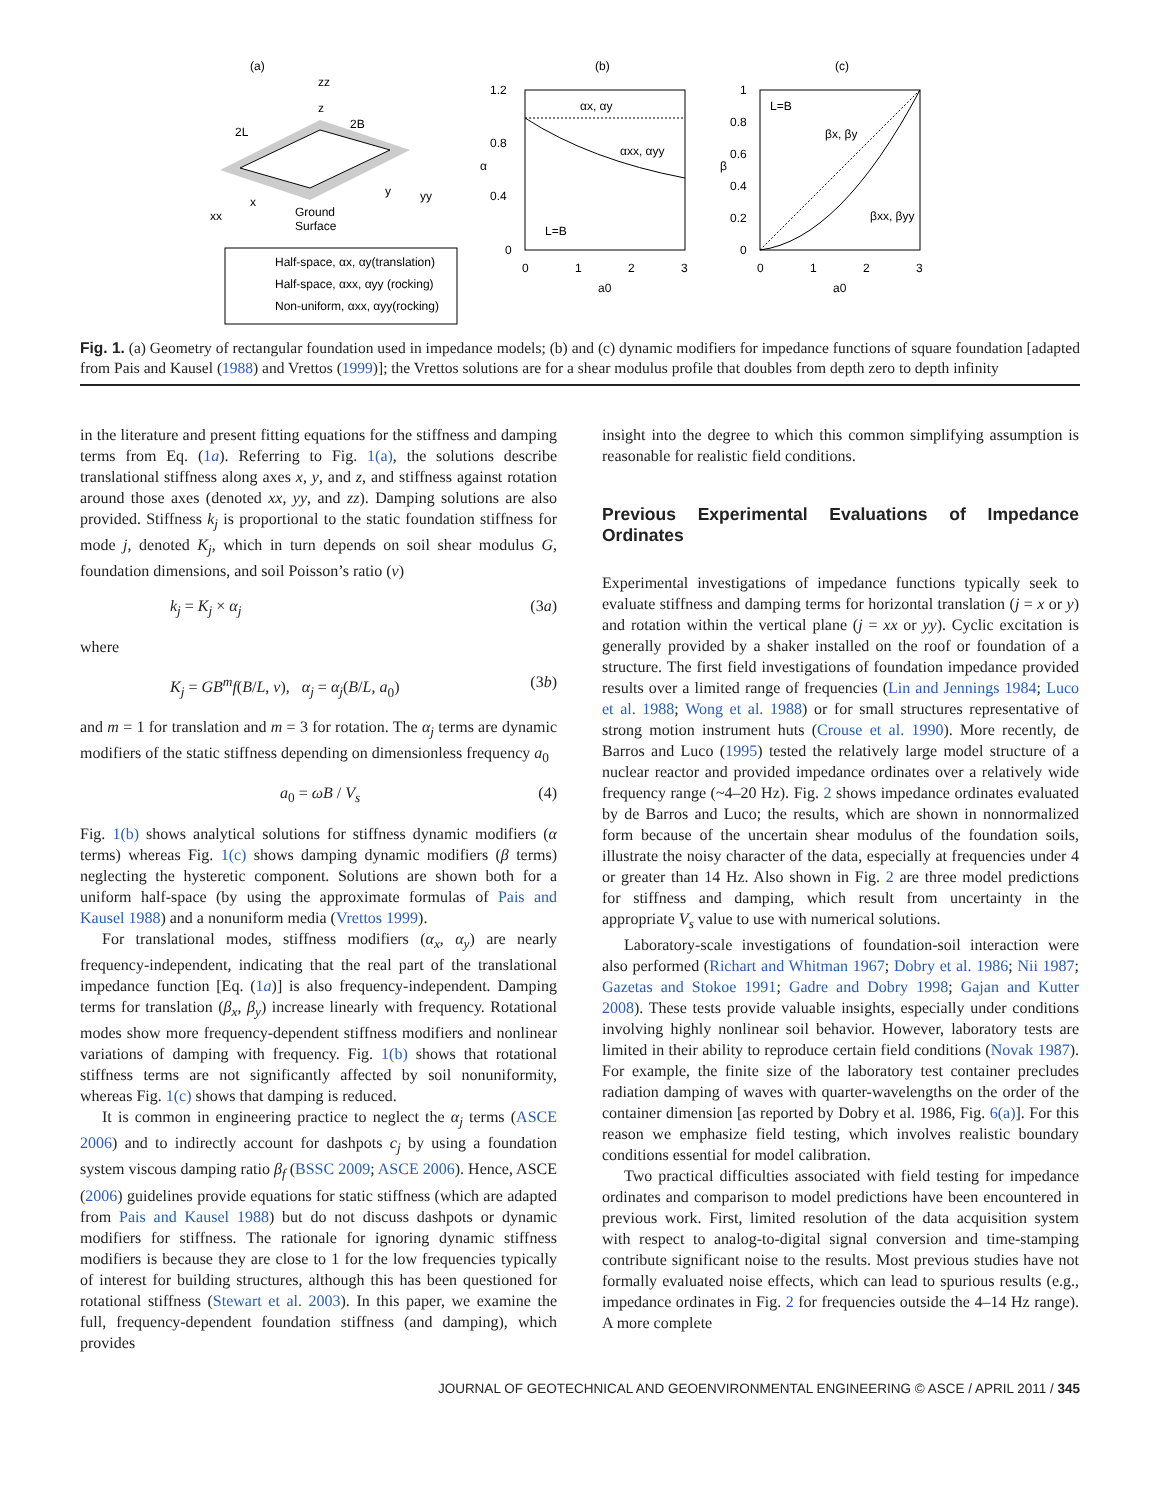(a)
zz
z
2L
2B
xx
x
y
yy
Ground
Surface
Half-space, αx, αy(translation)
Half-space, αxx, αyy (rocking)
Non-uniform, αxx, αyy(rocking)
(b)
1.2
0.8
0.4
0
α
αx, αy
αxx, αyy
L=B
0
1
2
3
a0
(c)
1
0.8
0.6
0.4
0.2
0
β
L=B
βx, βy
βxx, βyy
0
1
2
3
a0
Fig. 1. (a) Geometry of rectangular foundation used in impedance models; (b) and (c) dynamic modifiers for impedance functions of square foundation [adapted from Pais and Kausel (1988) and Vrettos (1999)]; the Vrettos solutions are for a shear modulus profile that doubles from depth zero to depth infinity
in the literature and present fitting equations for the stiffness and damping terms from Eq. (1a). Referring to Fig. 1(a), the solutions describe translational stiffness along axes x, y, and z, and stiffness against rotation around those axes (denoted xx, yy, and zz). Damping solutions are also provided. Stiffness k<sub>j</sub> is proportional to the static foundation stiffness for mode j, denoted K<sub>j</sub>, which in turn depends on soil shear modulus G, foundation dimensions, and soil Poisson’s ratio (ν)
k<sub>j</sub> = K<sub>j</sub> × α<sub>j</sub> (3a)
where
K<sub>j</sub> = GB<sup>m</sup>f(B/L, ν), α<sub>j</sub> = α<sub>j</sub>(B/L, a<sub>0</sub>) (3b)
and m = 1 for translation and m = 3 for rotation. The α<sub>j</sub> terms are dynamic modifiers of the static stiffness depending on dimensionless frequency a<sub>0</sub>
a<sub>0</sub> = ωB / V<sub>s</sub> (4)
Fig. 1(b) shows analytical solutions for stiffness dynamic modifiers (α terms) whereas Fig. 1(c) shows damping dynamic modifiers (β terms) neglecting the hysteretic component. Solutions are shown both for a uniform half-space (by using the approximate formulas of Pais and Kausel 1988) and a nonuniform media (Vrettos 1999).
For translational modes, stiffness modifiers (α<sub>x</sub>, α<sub>y</sub>) are nearly frequency-independent, indicating that the real part of the translational impedance function [Eq. (1a)] is also frequency-independent. Damping terms for translation (β<sub>x</sub>, β<sub>y</sub>) increase linearly with frequency. Rotational modes show more frequency-dependent stiffness modifiers and nonlinear variations of damping with frequency. Fig. 1(b) shows that rotational stiffness terms are not significantly affected by soil nonuniformity, whereas Fig. 1(c) shows that damping is reduced.
It is common in engineering practice to neglect the α<sub>j</sub> terms (ASCE 2006) and to indirectly account for dashpots c<sub>j</sub> by using a foundation system viscous damping ratio β<sub>f</sub> (BSSC 2009; ASCE 2006). Hence, ASCE (2006) guidelines provide equations for static stiffness (which are adapted from Pais and Kausel 1988) but do not discuss dashpots or dynamic modifiers for stiffness. The rationale for ignoring dynamic stiffness modifiers is because they are close to 1 for the low frequencies typically of interest for building structures, although this has been questioned for rotational stiffness (Stewart et al. 2003). In this paper, we examine the full, frequency-dependent foundation stiffness (and damping), which provides
insight into the degree to which this common simplifying assumption is reasonable for realistic field conditions.
Previous Experimental Evaluations of Impedance Ordinates
Experimental investigations of impedance functions typically seek to evaluate stiffness and damping terms for horizontal translation (j = x or y) and rotation within the vertical plane (j = xx or yy). Cyclic excitation is generally provided by a shaker installed on the roof or foundation of a structure. The first field investigations of foundation impedance provided results over a limited range of frequencies (Lin and Jennings 1984; Luco et al. 1988; Wong et al. 1988) or for small structures representative of strong motion instrument huts (Crouse et al. 1990). More recently, de Barros and Luco (1995) tested the relatively large model structure of a nuclear reactor and provided impedance ordinates over a relatively wide frequency range (~4–20 Hz). Fig. 2 shows impedance ordinates evaluated by de Barros and Luco; the results, which are shown in nonnormalized form because of the uncertain shear modulus of the foundation soils, illustrate the noisy character of the data, especially at frequencies under 4 or greater than 14 Hz. Also shown in Fig. 2 are three model predictions for stiffness and damping, which result from uncertainty in the appropriate V<sub>s</sub> value to use with numerical solutions.
Laboratory-scale investigations of foundation-soil interaction were also performed (Richart and Whitman 1967; Dobry et al. 1986; Nii 1987; Gazetas and Stokoe 1991; Gadre and Dobry 1998; Gajan and Kutter 2008). These tests provide valuable insights, especially under conditions involving highly nonlinear soil behavior. However, laboratory tests are limited in their ability to reproduce certain field conditions (Novak 1987). For example, the finite size of the laboratory test container precludes radiation damping of waves with quarter-wavelengths on the order of the container dimension [as reported by Dobry et al. 1986, Fig. 6(a)]. For this reason we emphasize field testing, which involves realistic boundary conditions essential for model calibration.
Two practical difficulties associated with field testing for impedance ordinates and comparison to model predictions have been encountered in previous work. First, limited resolution of the data acquisition system with respect to analog-to-digital signal conversion and time-stamping contribute significant noise to the results. Most previous studies have not formally evaluated noise effects, which can lead to spurious results (e.g., impedance ordinates in Fig. 2 for frequencies outside the 4–14 Hz range). A more complete
JOURNAL OF GEOTECHNICAL AND GEOENVIRONMENTAL ENGINEERING © ASCE / APRIL 2011 / 345